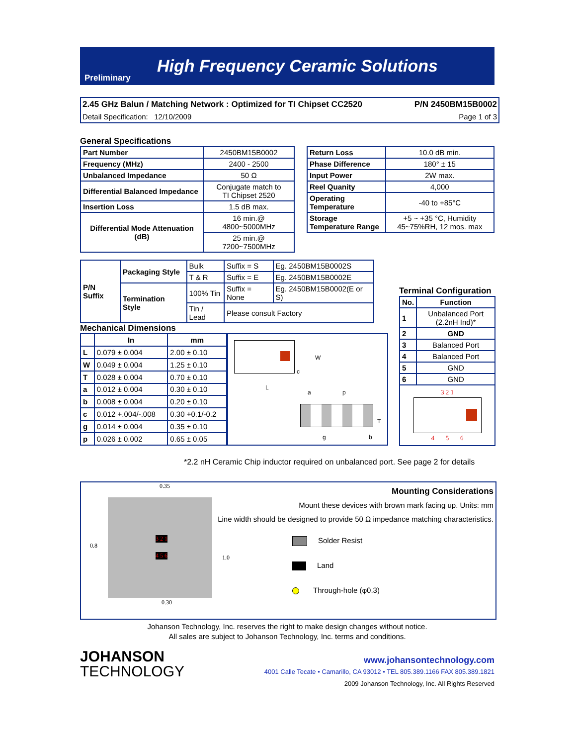High Frequency Ceramic Solutions
Preliminary
2.45 GHz Balun / Matching Network : Optimized for TI Chipset CC2520 P/N 2450BM15B0002
Detail Specification: 12/10/2009 Page 1 of 3
General Specifications
| Part Number | 2450BM15B0002 |
| Frequency (MHz) | 2400 - 2500 |
| Unbalanced Impedance | 50 Ω |
| Differential Balanced Impedance | Conjugate match to TI Chipset 2520 |
| Insertion Loss | 1.5 dB max. |
| Differential Mode Attenuation (dB) | 16 min.@ 4800~5000MHz |
| | 25 min.@ 7200~7500MHz |
| Return Loss | 10.0 dB min. |
| Phase Difference | 180° ± 15 |
| Input Power | 2W max. |
| Reel Quanity | 4,000 |
| Operating Temperature | -40 to +85°C |
| Storage Temperature Range | +5 ~ +35 °C, Humidity 45~75%RH, 12 mos. max |
| P/N Suffix | Packaging Style | Bulk | Suffix = S | Eg. 2450BM15B0002S |
| | | T & R | Suffix = E | Eg. 2450BM15B0002E |
| | Termination Style | 100% Tin | Suffix = None | Eg. 2450BM15B0002(E or S) |
| | | Tin / Lead | Please consult Factory | |
Mechanical Dimensions
| | In | mm |
| --- | --- | --- |
| L | 0.079 ± 0.004 | 2.00 ± 0.10 |
| W | 0.049 ± 0.004 | 1.25 ± 0.10 |
| T | 0.028 ± 0.004 | 0.70 ± 0.10 |
| a | 0.012 ± 0.004 | 0.30 ± 0.10 |
| b | 0.008 ± 0.004 | 0.20 ± 0.10 |
| c | 0.012 +.004/-.008 | 0.30 +0.1/-0.2 |
| g | 0.014 ± 0.004 | 0.35 ± 0.10 |
| p | 0.026 ± 0.002 | 0.65 ± 0.05 |
W
c
L
a p
T
g b
Terminal Configuration
| No. | Function |
| --- | --- |
| 1 | Unbalanced Port (2.2nH Ind)* |
| 2 | GND |
| 3 | Balanced Port |
| 4 | Balanced Port |
| 5 | GND |
| 6 | GND |
3 2 1
4 5 6
*2.2 nH Ceramic Chip inductor required on unbalanced port. See page 2 for details
0.35
0.8
1.0
0.30
3 2 1
4 5 6
Mounting Considerations
Mount these devices with brown mark facing up. Units: mm
Line width should be designed to provide 50 Ω impedance matching characteristics.
Solder Resist
Land
Through-hole (φ0.3)
Johanson Technology, Inc. reserves the right to make design changes without notice.
All sales are subject to Johanson Technology, Inc. terms and conditions.
JOHANSON
TECHNOLOGY
www.johansontechnology.com
4001 Calle Tecate • Camarillo, CA 93012 • TEL 805.389.1166 FAX 805.389.1821
2009 Johanson Technology, Inc. All Rights Reserved